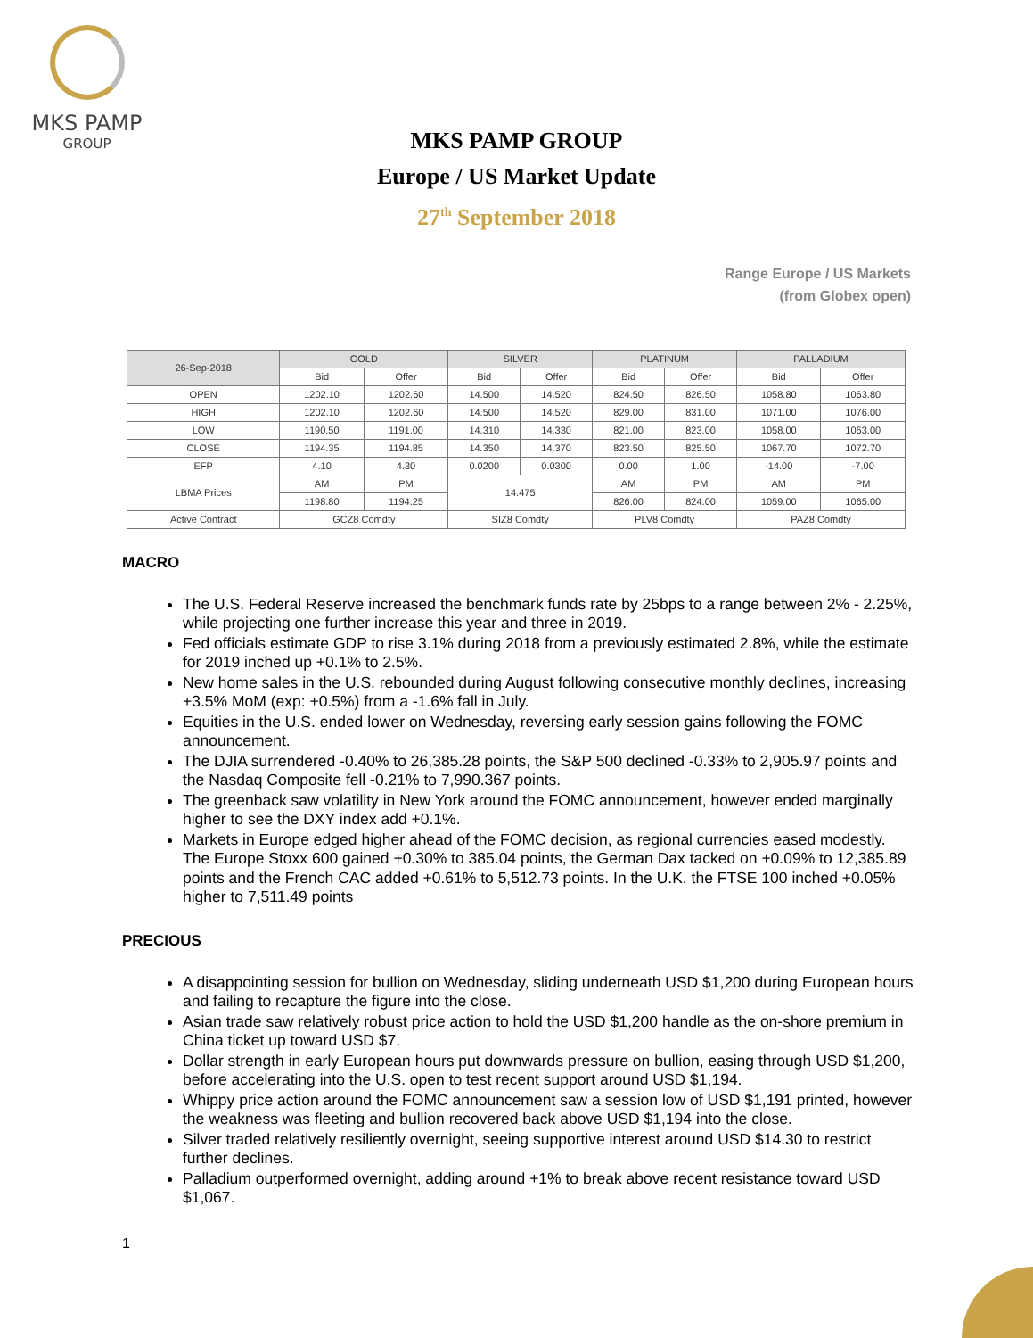MKS PAMP
GROUP
MKS PAMP GROUP
Europe / US Market Update
27<sup>th</sup> September 2018
Range Europe / US Markets
(from Globex open)
| 26-Sep-2018 | GOLD | | SILVER | | PLATINUM | | PALLADIUM | |
| --- | --- | --- | --- | --- | --- | --- | --- | --- |
| | Bid | Offer | Bid | Offer | Bid | Offer | Bid | Offer |
| OPEN | 1202.10 | 1202.60 | 14.500 | 14.520 | 824.50 | 826.50 | 1058.80 | 1063.80 |
| HIGH | 1202.10 | 1202.60 | 14.500 | 14.520 | 829.00 | 831.00 | 1071.00 | 1076.00 |
| LOW | 1190.50 | 1191.00 | 14.310 | 14.330 | 821.00 | 823.00 | 1058.00 | 1063.00 |
| CLOSE | 1194.35 | 1194.85 | 14.350 | 14.370 | 823.50 | 825.50 | 1067.70 | 1072.70 |
| EFP | 4.10 | 4.30 | 0.0200 | 0.0300 | 0.00 | 1.00 | -14.00 | -7.00 |
| LBMA Prices | AM | PM | 14.475 | | AM | PM | AM | PM |
| | 1198.80 | 1194.25 | | | 826.00 | 824.00 | 1059.00 | 1065.00 |
| Active Contract | GCZ8 Comdty | | SIZ8 Comdty | | PLV8 Comdty | | PAZ8 Comdty | |
MACRO
The U.S. Federal Reserve increased the benchmark funds rate by 25bps to a range between 2% - 2.25%, while projecting one further increase this year and three in 2019.
Fed officials estimate GDP to rise 3.1% during 2018 from a previously estimated 2.8%, while the estimate for 2019 inched up +0.1% to 2.5%.
New home sales in the U.S. rebounded during August following consecutive monthly declines, increasing +3.5% MoM (exp: +0.5%) from a -1.6% fall in July.
Equities in the U.S. ended lower on Wednesday, reversing early session gains following the FOMC announcement.
The DJIA surrendered -0.40% to 26,385.28 points, the S&P 500 declined -0.33% to 2,905.97 points and the Nasdaq Composite fell -0.21% to 7,990.367 points.
The greenback saw volatility in New York around the FOMC announcement, however ended marginally higher to see the DXY index add +0.1%.
Markets in Europe edged higher ahead of the FOMC decision, as regional currencies eased modestly. The Europe Stoxx 600 gained +0.30% to 385.04 points, the German Dax tacked on +0.09% to 12,385.89 points and the French CAC added +0.61% to 5,512.73 points. In the U.K. the FTSE 100 inched +0.05% higher to 7,511.49 points
PRECIOUS
A disappointing session for bullion on Wednesday, sliding underneath USD $1,200 during European hours and failing to recapture the figure into the close.
Asian trade saw relatively robust price action to hold the USD $1,200 handle as the on-shore premium in China ticket up toward USD $7.
Dollar strength in early European hours put downwards pressure on bullion, easing through USD $1,200, before accelerating into the U.S. open to test recent support around USD $1,194.
Whippy price action around the FOMC announcement saw a session low of USD $1,191 printed, however the weakness was fleeting and bullion recovered back above USD $1,194 into the close.
Silver traded relatively resiliently overnight, seeing supportive interest around USD $14.30 to restrict further declines.
Palladium outperformed overnight, adding around +1% to break above recent resistance toward USD $1,067.
1